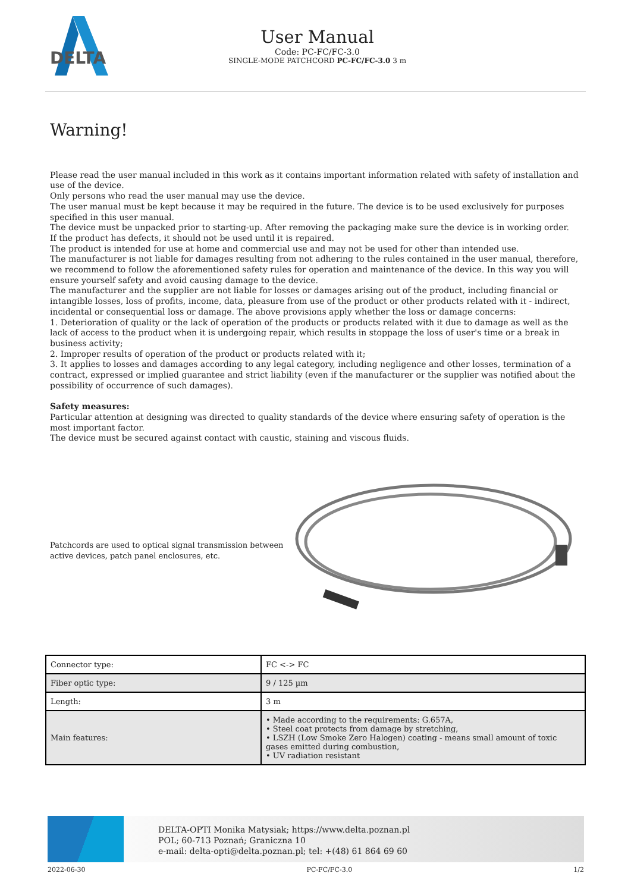DELTA
User Manual
Code: PC-FC/FC-3.0
SINGLE-MODE PATCHCORD PC-FC/FC-3.0 3 m
Warning!
Please read the user manual included in this work as it contains important information related with safety of installation and use of the device.
Only persons who read the user manual may use the device.
The user manual must be kept because it may be required in the future. The device is to be used exclusively for purposes specified in this user manual.
The device must be unpacked prior to starting-up. After removing the packaging make sure the device is in working order.
If the product has defects, it should not be used until it is repaired.
The product is intended for use at home and commercial use and may not be used for other than intended use.
The manufacturer is not liable for damages resulting from not adhering to the rules contained in the user manual, therefore, we recommend to follow the aforementioned safety rules for operation and maintenance of the device. In this way you will ensure yourself safety and avoid causing damage to the device.
The manufacturer and the supplier are not liable for losses or damages arising out of the product, including financial or intangible losses, loss of profits, income, data, pleasure from use of the product or other products related with it - indirect, incidental or consequential loss or damage. The above provisions apply whether the loss or damage concerns:
1. Deterioration of quality or the lack of operation of the products or products related with it due to damage as well as the lack of access to the product when it is undergoing repair, which results in stoppage the loss of user's time or a break in business activity;
2. Improper results of operation of the product or products related with it;
3. It applies to losses and damages according to any legal category, including negligence and other losses, termination of a contract, expressed or implied guarantee and strict liability (even if the manufacturer or the supplier was notified about the possibility of occurrence of such damages).
Safety measures:
Particular attention at designing was directed to quality standards of the device where ensuring safety of operation is the most important factor.
The device must be secured against contact with caustic, staining and viscous fluids.
Patchcords are used to optical signal transmission between active devices, patch panel enclosures, etc.
| Connector type: | FC <-> FC |
| Fiber optic type: | 9 / 125 µm |
| Length: | 3 m |
| Main features: | • Made according to the requirements: G.657A, • Steel coat protects from damage by stretching, • LSZH (Low Smoke Zero Halogen) coating - means small amount of toxic gases emitted during combustion, • UV radiation resistant |
DELTA-OPTI Monika Matysiak; https://www.delta.poznan.pl
POL; 60-713 Poznań; Graniczna 10
e-mail: delta-opti@delta.poznan.pl; tel: +(48) 61 864 69 60
2022-06-30 PC-FC/FC-3.0 1/2